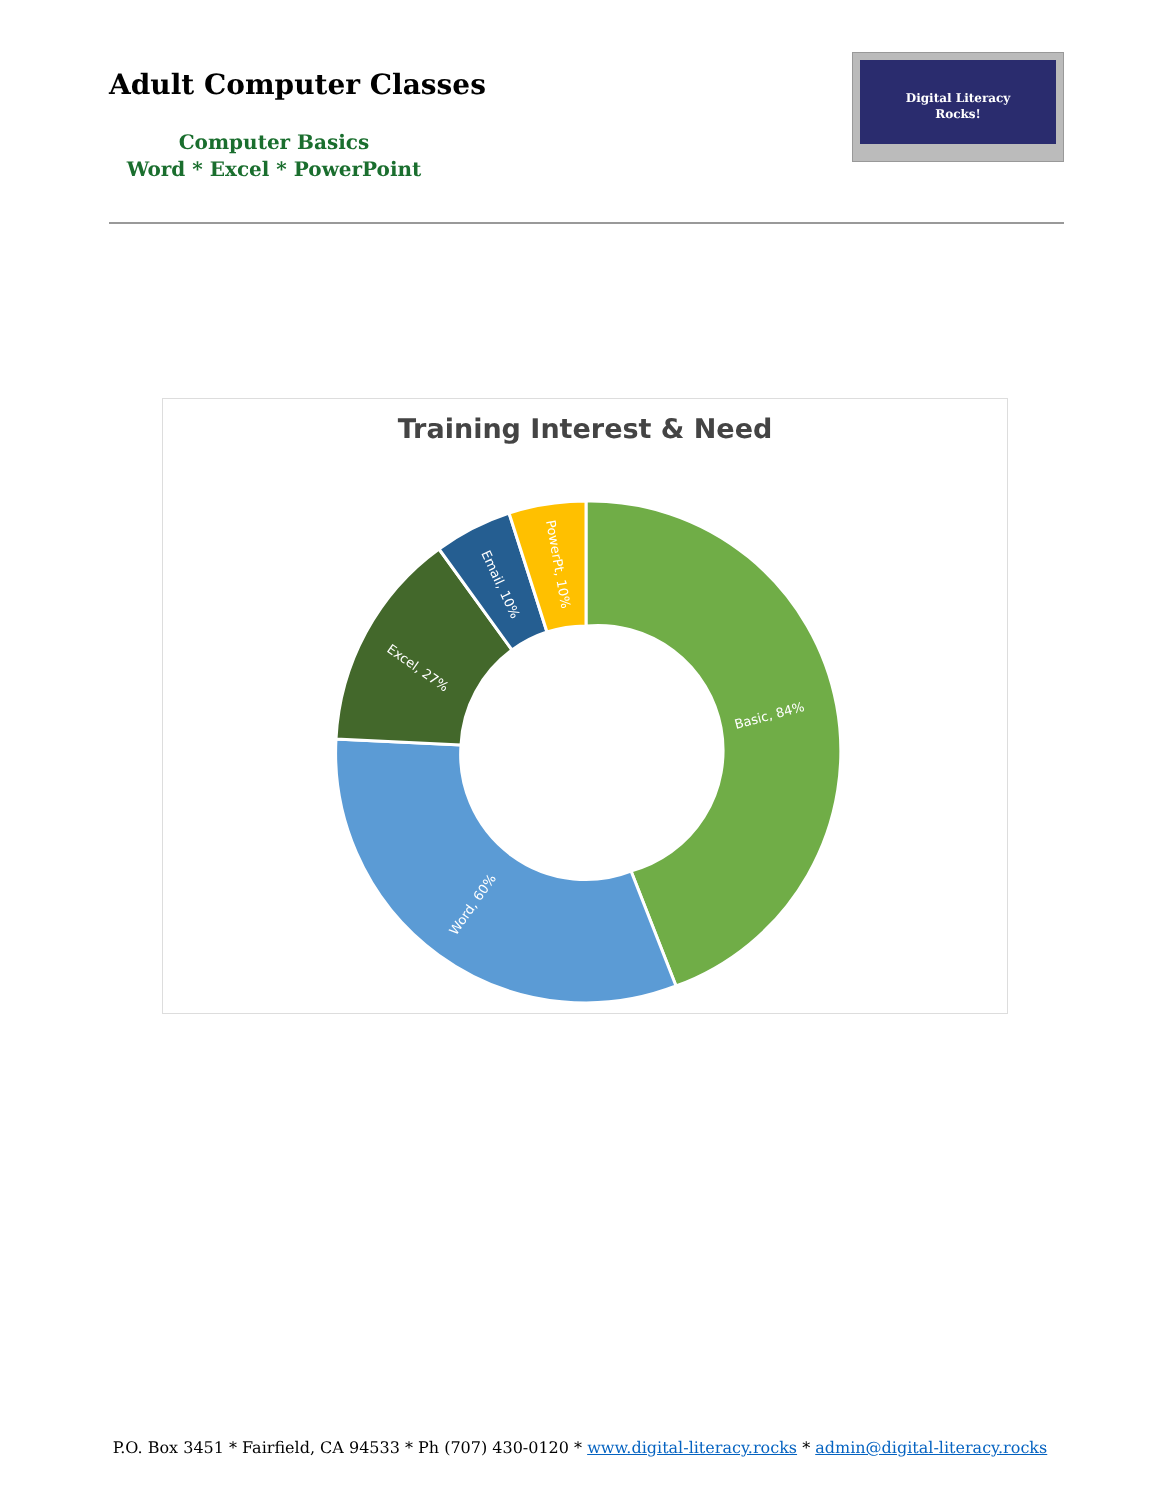Adult Computer Classes
Computer Basics
Word * Excel * PowerPoint
Digital Literacy
Rocks!
Training Interest & Need
Basic, 84%
Word, 60%
Excel, 27%
Email, 10%
PowerPt, 10%
P.O. Box 3451 * Fairfield, CA 94533 * Ph (707) 430-0120 * www.digital-literacy.rocks * admin@digital-literacy.rocks